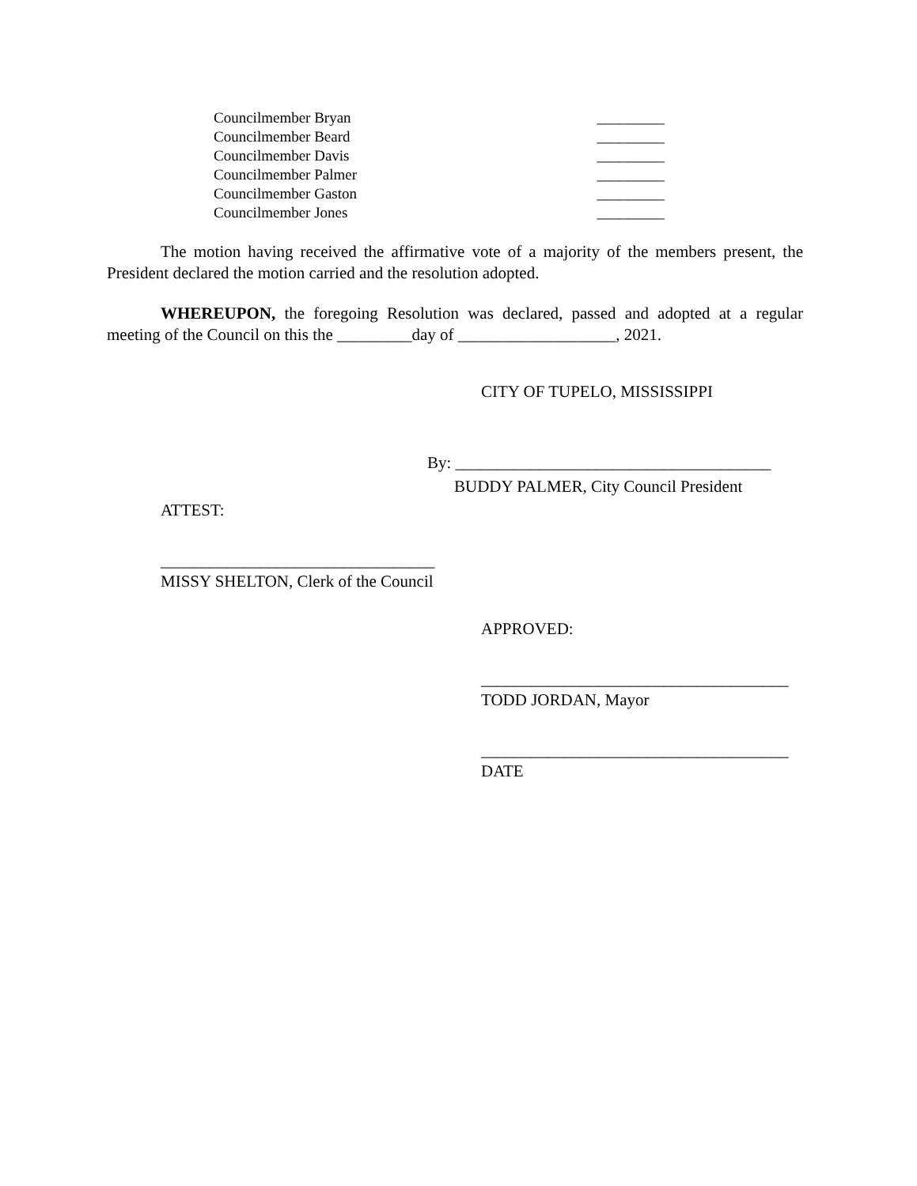Councilmember Bryan _________
Councilmember Beard _________
Councilmember Davis _________
Councilmember Palmer _________
Councilmember Gaston _________
Councilmember Jones _________
The motion having received the affirmative vote of a majority of the members present, the President declared the motion carried and the resolution adopted.
WHEREUPON, the foregoing Resolution was declared, passed and adopted at a regular meeting of the Council on this the _________day of ___________________, 2021.
CITY OF TUPELO, MISSISSIPPI
By: ______________________________________
BUDDY PALMER, City Council President
ATTEST:
_________________________________
MISSY SHELTON, Clerk of the Council
APPROVED:
_____________________________________
TODD JORDAN, Mayor
_____________________________________
DATE